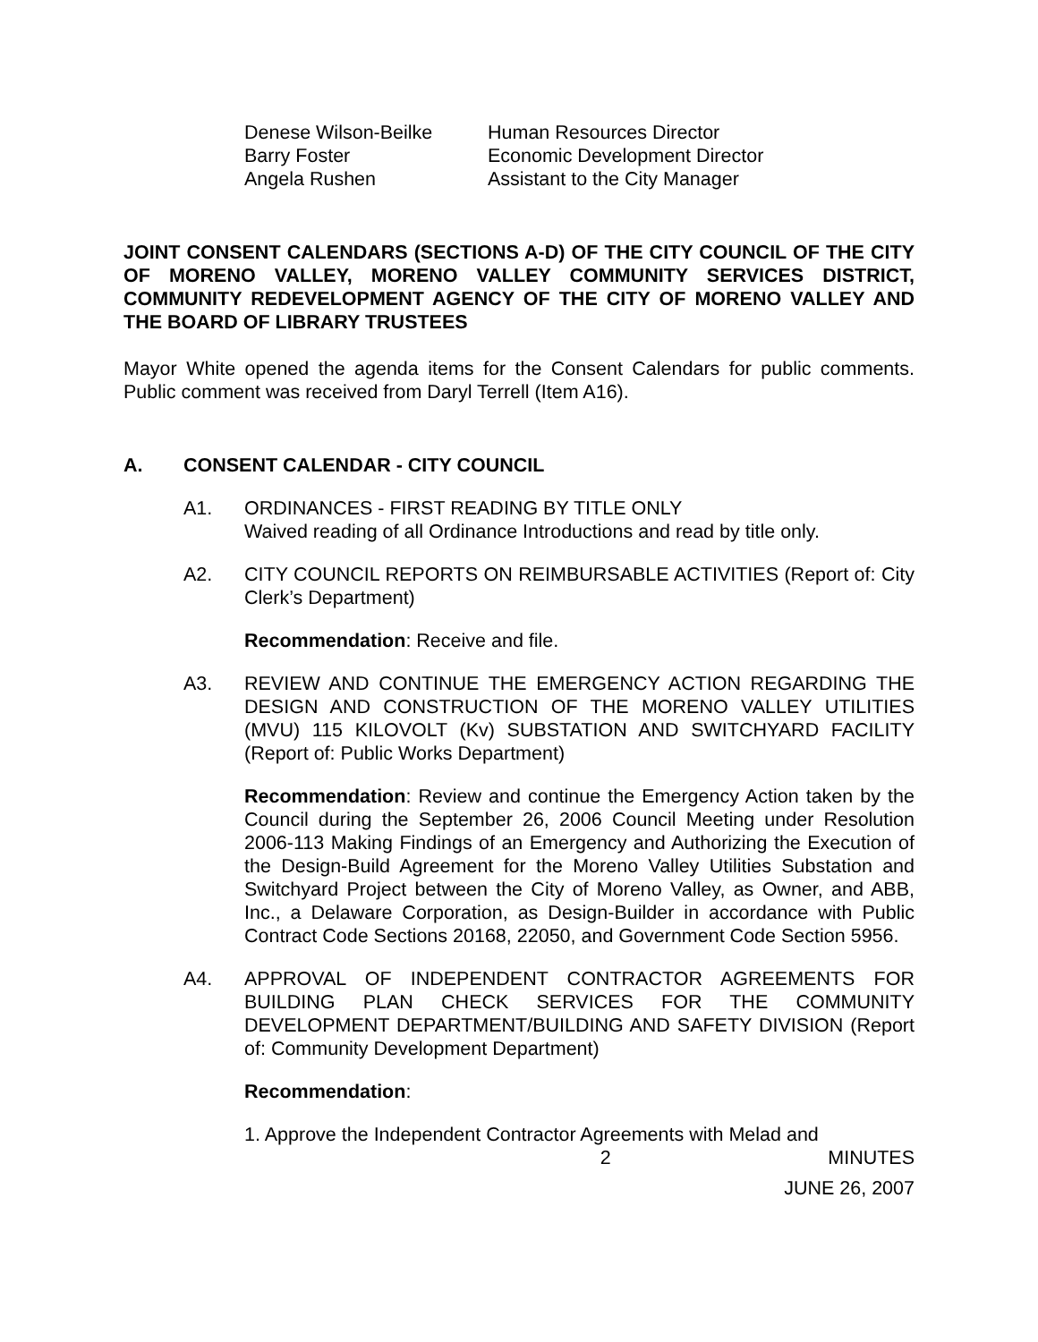| Denese Wilson-Beilke | Human Resources Director |
| Barry Foster | Economic Development Director |
| Angela Rushen | Assistant to the City Manager |
JOINT CONSENT CALENDARS (SECTIONS A-D) OF THE CITY COUNCIL OF THE CITY OF MORENO VALLEY, MORENO VALLEY COMMUNITY SERVICES DISTRICT, COMMUNITY REDEVELOPMENT AGENCY OF THE CITY OF MORENO VALLEY AND THE BOARD OF LIBRARY TRUSTEES
Mayor White opened the agenda items for the Consent Calendars for public comments. Public comment was received from Daryl Terrell (Item A16).
A. CONSENT CALENDAR - CITY COUNCIL
A1. ORDINANCES - FIRST READING BY TITLE ONLY
Waived reading of all Ordinance Introductions and read by title only.
A2. CITY COUNCIL REPORTS ON REIMBURSABLE ACTIVITIES (Report of: City Clerk’s Department)
Recommendation: Receive and file.
A3. REVIEW AND CONTINUE THE EMERGENCY ACTION REGARDING THE DESIGN AND CONSTRUCTION OF THE MORENO VALLEY UTILITIES (MVU) 115 KILOVOLT (Kv) SUBSTATION AND SWITCHYARD FACILITY (Report of: Public Works Department)
Recommendation: Review and continue the Emergency Action taken by the Council during the September 26, 2006 Council Meeting under Resolution 2006-113 Making Findings of an Emergency and Authorizing the Execution of the Design-Build Agreement for the Moreno Valley Utilities Substation and Switchyard Project between the City of Moreno Valley, as Owner, and ABB, Inc., a Delaware Corporation, as Design-Builder in accordance with Public Contract Code Sections 20168, 22050, and Government Code Section 5956.
A4. APPROVAL OF INDEPENDENT CONTRACTOR AGREEMENTS FOR BUILDING PLAN CHECK SERVICES FOR THE COMMUNITY DEVELOPMENT DEPARTMENT/BUILDING AND SAFETY DIVISION (Report of: Community Development Department)
Recommendation:
1. Approve the Independent Contractor Agreements with Melad and
2 MINUTES
JUNE 26, 2007